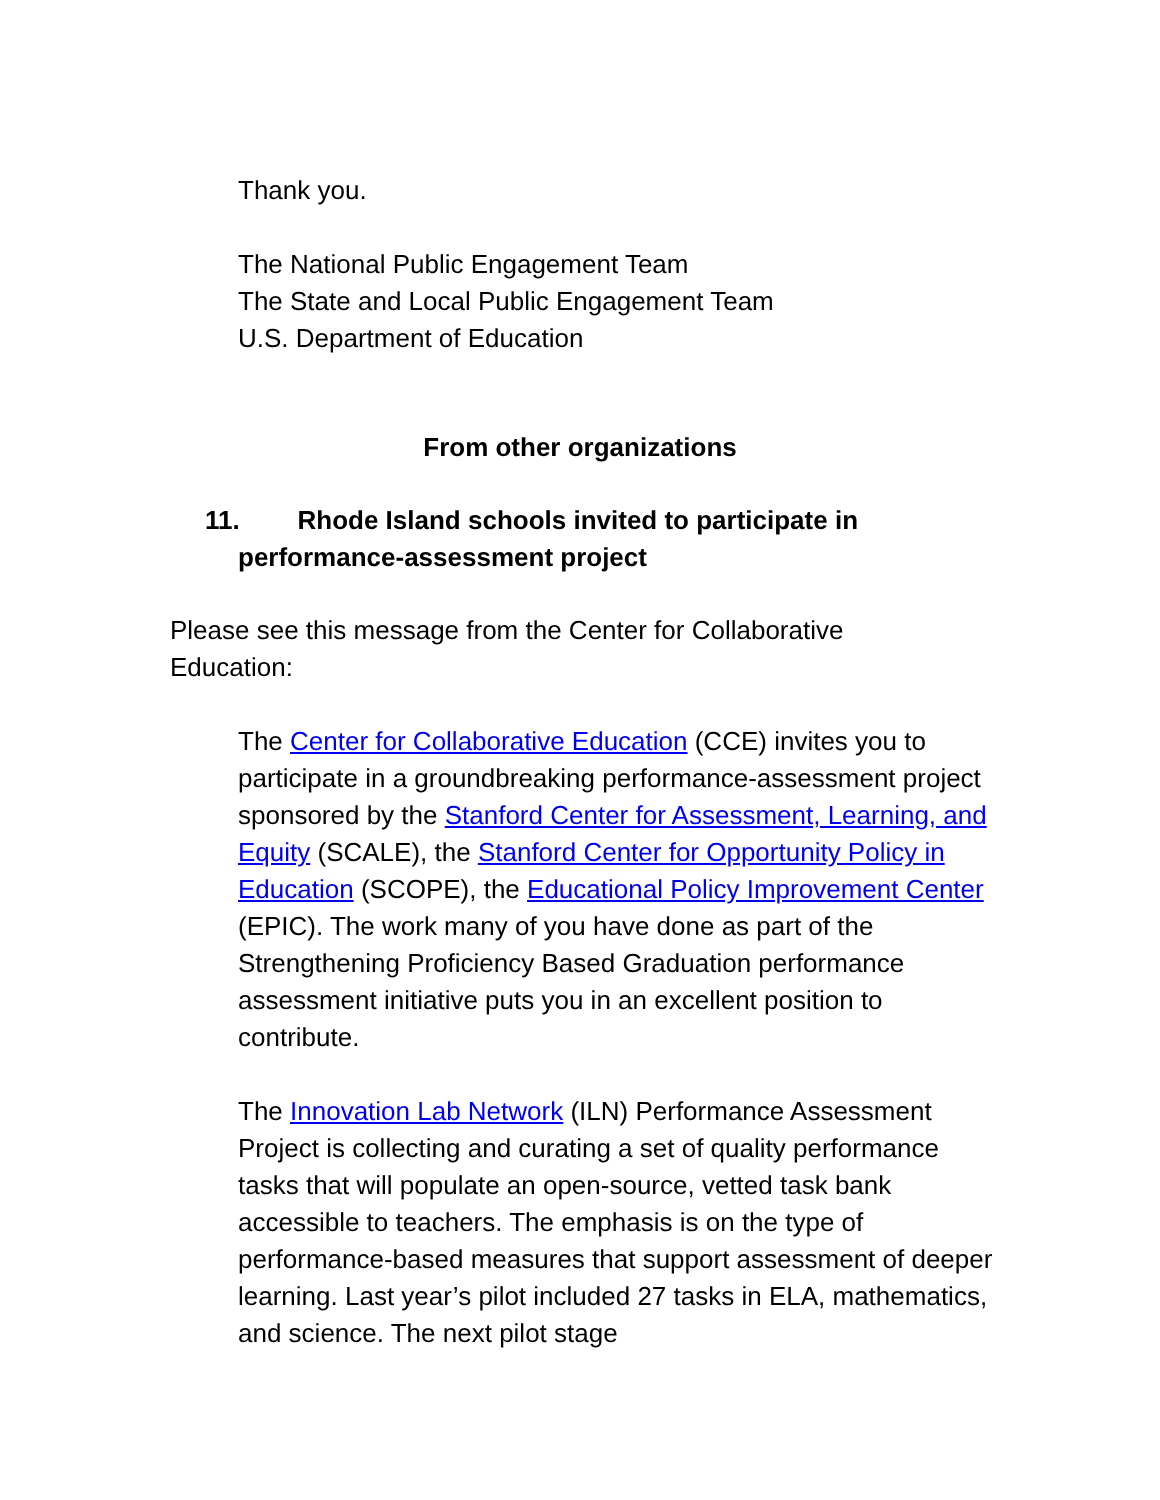Thank you.
The National Public Engagement Team
The State and Local Public Engagement Team
U.S. Department of Education
From other organizations
11. Rhode Island schools invited to participate in
performance-assessment project
Please see this message from the Center for Collaborative Education:
The Center for Collaborative Education (CCE) invites you to participate in a groundbreaking performance-assessment project sponsored by the Stanford Center for Assessment, Learning, and Equity (SCALE), the Stanford Center for Opportunity Policy in Education (SCOPE), the Educational Policy Improvement Center (EPIC). The work many of you have done as part of the Strengthening Proficiency Based Graduation performance assessment initiative puts you in an excellent position to contribute.
The Innovation Lab Network (ILN) Performance Assessment Project is collecting and curating a set of quality performance tasks that will populate an open-source, vetted task bank accessible to teachers. The emphasis is on the type of performance-based measures that support assessment of deeper learning. Last year’s pilot included 27 tasks in ELA, mathematics, and science. The next pilot stage